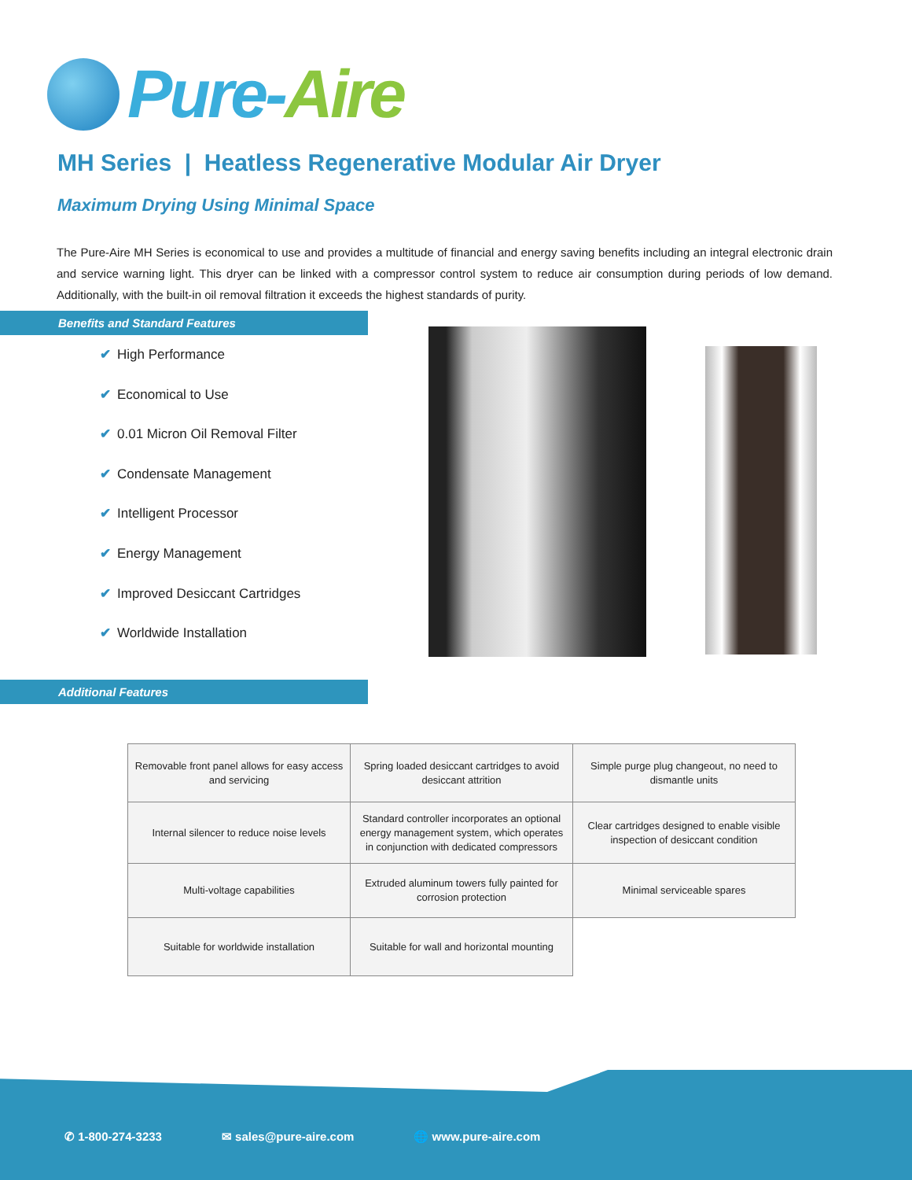Pure-Aire
MH Series | Heatless Regenerative Modular Air Dryer
Maximum Drying Using Minimal Space
The Pure-Aire MH Series is economical to use and provides a multitude of financial and energy saving benefits including an integral electronic drain and service warning light. This dryer can be linked with a compressor control system to reduce air consumption during periods of low demand. Additionally, with the built-in oil removal filtration it exceeds the highest standards of purity.
Benefits and Standard Features
✔ High Performance
✔ Economical to Use
✔ 0.01 Micron Oil Removal Filter
✔ Condensate Management
✔ Intelligent Processor
✔ Energy Management
✔ Improved Desiccant Cartridges
✔ Worldwide Installation
Additional Features
| Removable front panel allows for easy access and servicing | Spring loaded desiccant cartridges to avoid desiccant attrition | Simple purge plug changeout, no need to dismantle units |
| Internal silencer to reduce noise levels | Standard controller incorporates an optional energy management system, which operates in conjunction with dedicated compressors | Clear cartridges designed to enable visible inspection of desiccant condition |
| Multi-voltage capabilities | Extruded aluminum towers fully painted for corrosion protection | Minimal serviceable spares |
| Suitable for worldwide installation | Suitable for wall and horizontal mounting | |
✆ 1-800-274-3233 ✉ sales@pure-aire.com 🌐 www.pure-aire.com